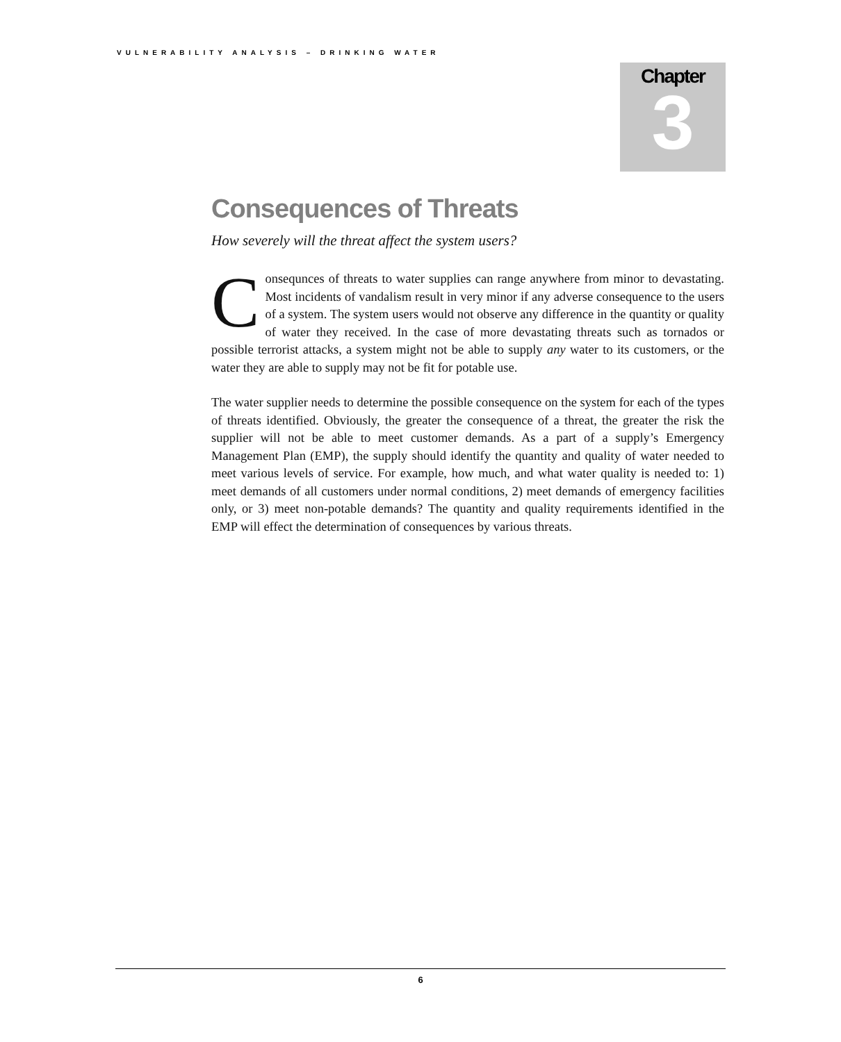VULNERABILITY ANALYSIS – DRINKING WATER
Chapter
3
Consequences of Threats
How severely will the threat affect the system users?
Consequnces of threats to water supplies can range anywhere from minor to devastating. Most incidents of vandalism result in very minor if any adverse consequence to the users of a system. The system users would not observe any difference in the quantity or quality of water they received. In the case of more devastating threats such as tornados or possible terrorist attacks, a system might not be able to supply any water to its customers, or the water they are able to supply may not be fit for potable use.
The water supplier needs to determine the possible consequence on the system for each of the types of threats identified. Obviously, the greater the consequence of a threat, the greater the risk the supplier will not be able to meet customer demands. As a part of a supply’s Emergency Management Plan (EMP), the supply should identify the quantity and quality of water needed to meet various levels of service. For example, how much, and what water quality is needed to: 1) meet demands of all customers under normal conditions, 2) meet demands of emergency facilities only, or 3) meet non-potable demands? The quantity and quality requirements identified in the EMP will effect the determination of consequences by various threats.
6